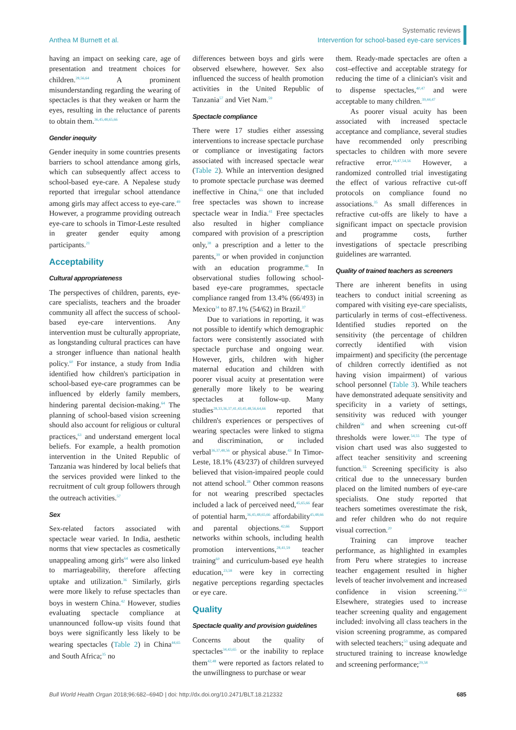Anthea M Burnett et al.
Systematic reviews
Intervention for school-based eye-care services
having an impact on seeking care, age of presentation and treatment choices for children.<sup>28,56,64</sup> A prominent misunderstanding regarding the wearing of spectacles is that they weaken or harm the eyes, resulting in the reluctance of parents to obtain them.<sup>36,45,48,65,66</sup>
Gender inequity
Gender inequity in some countries presents barriers to school attendance among girls, which can subsequently affect access to school-based eye-care. A Nepalese study reported that irregular school attendance among girls may affect access to eye-care.<sup>49</sup> However, a programme providing outreach eye-care to schools in Timor-Leste resulted in greater gender equity among participants.<sup>21</sup>
Acceptability
Cultural appropriateness
The perspectives of children, parents, eye-care specialists, teachers and the broader community all affect the success of school-based eye-care interventions. Any intervention must be culturally appropriate, as longstanding cultural practices can have a stronger influence than national health policy.<sup>60</sup> For instance, a study from India identified how children's participation in school-based eye-care programmes can be influenced by elderly family members, hindering parental decision-making.<sup>64</sup> The planning of school-based vision screening should also account for religious or cultural practices,<sup>63</sup> and understand emergent local beliefs. For example, a health promotion intervention in the United Republic of Tanzania was hindered by local beliefs that the services provided were linked to the recruitment of cult group followers through the outreach activities.<sup>57</sup>
Sex
Sex-related factors associated with spectacle wear varied. In India, aesthetic norms that view spectacles as cosmetically unappealing among girls<sup>64</sup> were also linked to marriageability, therefore affecting uptake and utilization.<sup>36</sup> Similarly, girls were more likely to refuse spectacles than boys in western China.<sup>42</sup> However, studies evaluating spectacle compliance at unannounced follow-up visits found that boys were significantly less likely to be wearing spectacles (Table 2) in China<sup>44,65</sup> and South Africa;<sup>35</sup> no
differences between boys and girls were observed elsewhere, however. Sex also influenced the success of health promotion activities in the United Republic of Tanzania<sup>57</sup> and Viet Nam.<sup>59</sup>
Spectacle compliance
There were 17 studies either assessing interventions to increase spectacle purchase or compliance or investigating factors associated with increased spectacle wear (Table 2). While an intervention designed to promote spectacle purchase was deemed ineffective in China,<sup>65</sup> one that included free spectacles was shown to increase spectacle wear in India.<sup>41</sup> Free spectacles also resulted in higher compliance compared with provision of a prescription only,<sup>38</sup> a prescription and a letter to the parents,<sup>39</sup> or when provided in conjunction with an education programme.<sup>46</sup> In observational studies following school-based eye-care programmes, spectacle compliance ranged from 13.4% (66/493) in Mexico<sup>34</sup> to 87.1% (54/62) in Brazil.<sup>37</sup>
Due to variations in reporting, it was not possible to identify which demographic factors were consistently associated with spectacle purchase and ongoing wear. However, girls, children with higher maternal education and children with poorer visual acuity at presentation were generally more likely to be wearing spectacles at follow-up. Many studies<sup>28,33,36,37,41,43,45,48,56,64,66</sup> reported that children's experiences or perspectives of wearing spectacles were linked to stigma and discrimination, or included verbal<sup>36,37,48,56</sup> or physical abuse.<sup>43</sup> In Timor-Leste, 18.1% (43/237) of children surveyed believed that vision-impaired people could not attend school.<sup>28</sup> Other common reasons for not wearing prescribed spectacles included a lack of perceived need,<sup>45,65,66</sup> fear of potential harm,<sup>36,45,48,65,66</sup> affordability<sup>45,48,66</sup> and parental objections.<sup>42,66</sup> Support networks within schools, including health promotion interventions,<sup>28,41,59</sup> teacher training<sup>60</sup> and curriculum-based eye health education,<sup>23,58</sup> were key in correcting negative perceptions regarding spectacles or eye care.
Quality
Spectacle quality and provision guidelines
Concerns about the quality of spectacles<sup>34,43,65</sup> or the inability to replace them<sup>42,48</sup> were reported as factors related to the unwillingness to purchase or wear
them. Ready-made spectacles are often a cost–effective and acceptable strategy for reducing the time of a clinician's visit and to dispense spectacles,<sup>40,47</sup> and were acceptable to many children.<sup>39,44,47</sup>
As poorer visual acuity has been associated with increased spectacle acceptance and compliance, several studies have recommended only prescribing spectacles to children with more severe refractive error.<sup>34,47,54,56</sup> However, a randomized controlled trial investigating the effect of various refractive cut-off protocols on compliance found no associations.<sup>35</sup> As small differences in refractive cut-offs are likely to have a significant impact on spectacle provision and programme costs, further investigations of spectacle prescribing guidelines are warranted.
Quality of trained teachers as screeners
There are inherent benefits in using teachers to conduct initial screening as compared with visiting eye-care specialists, particularly in terms of cost–effectiveness. Identified studies reported on the sensitivity (the percentage of children correctly identified with vision impairment) and specificity (the percentage of children correctly identified as not having vision impairment) of various school personnel (Table 3). While teachers have demonstrated adequate sensitivity and specificity in a variety of settings, sensitivity was reduced with younger children<sup>56</sup> and when screening cut-off thresholds were lower.<sup>54,55</sup> The type of vision chart used was also suggested to affect teacher sensitivity and screening function.<sup>55</sup> Screening specificity is also critical due to the unnecessary burden placed on the limited numbers of eye-care specialists. One study reported that teachers sometimes overestimate the risk, and refer children who do not require visual correction.<sup>20</sup>
Training can improve teacher performance, as highlighted in examples from Peru where strategies to increase teacher engagement resulted in higher levels of teacher involvement and increased confidence in vision screening.<sup>30,52</sup> Elsewhere, strategies used to increase teacher screening quality and engagement included: involving all class teachers in the vision screening programme, as compared with selected teachers;<sup>53</sup> using adequate and structured training to increase knowledge and screening performance;<sup>29,58</sup>
Bull World Health Organ 2018;96:682–694D | doi: http://dx.doi.org/10.2471/BLT.18.212332
685